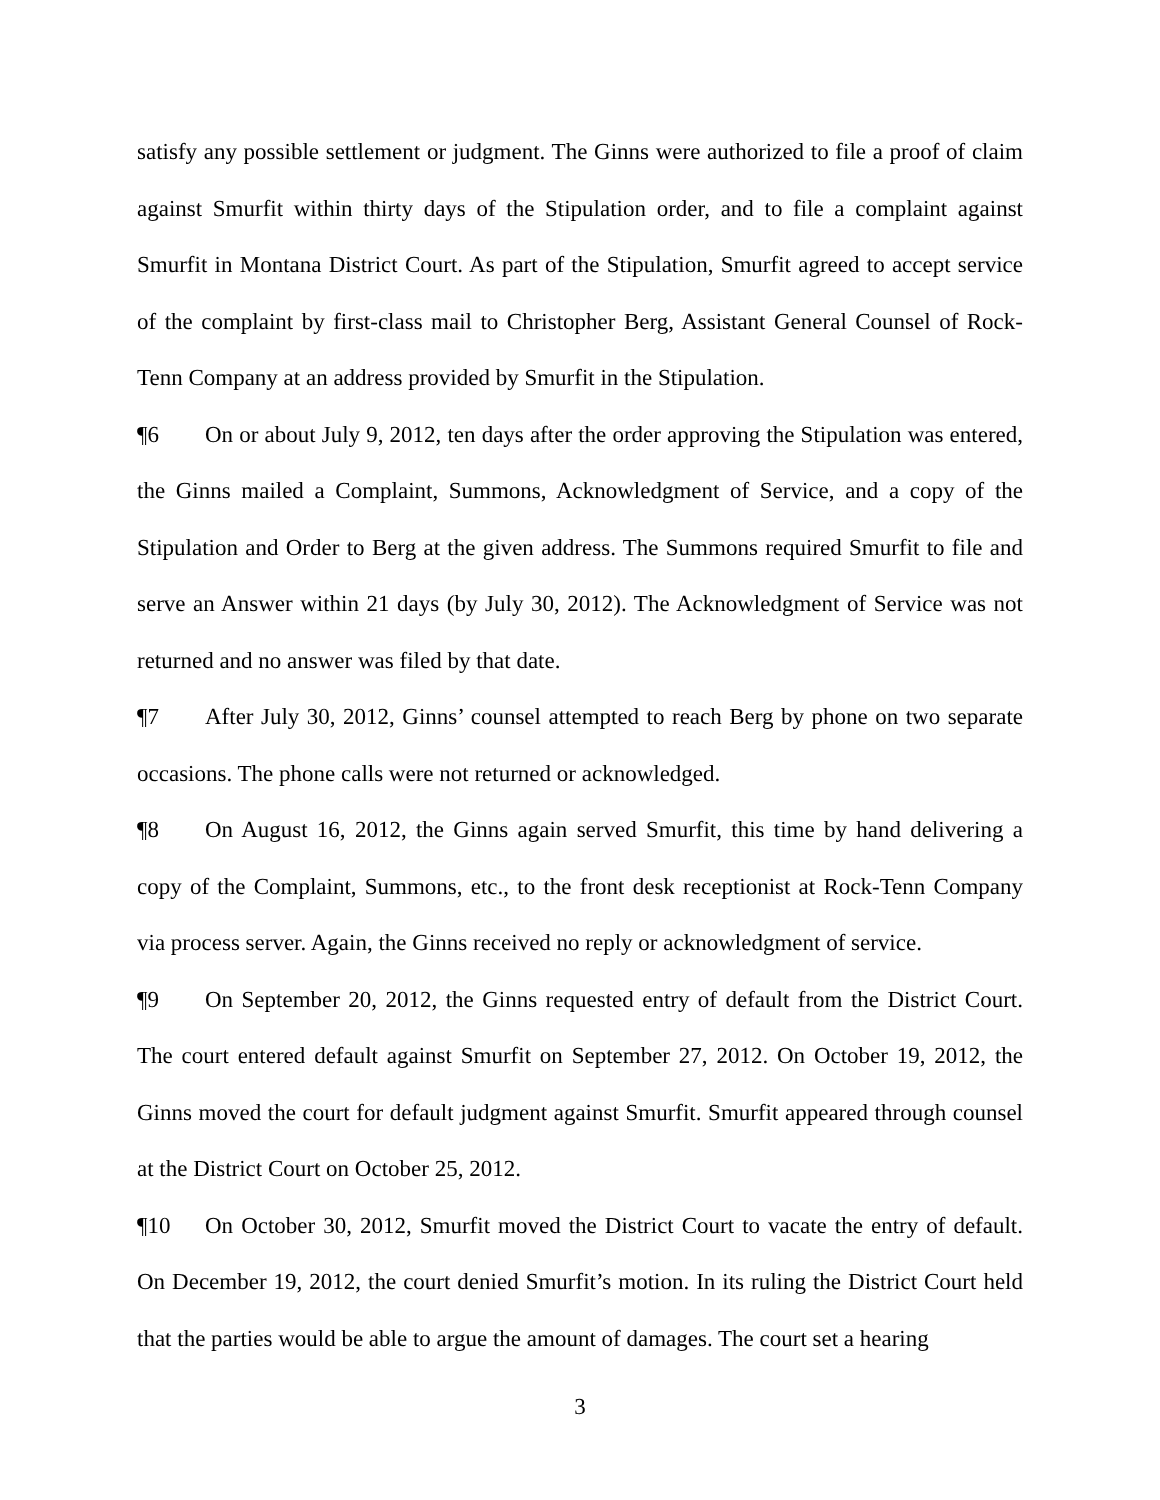satisfy any possible settlement or judgment. The Ginns were authorized to file a proof of claim against Smurfit within thirty days of the Stipulation order, and to file a complaint against Smurfit in Montana District Court. As part of the Stipulation, Smurfit agreed to accept service of the complaint by first-class mail to Christopher Berg, Assistant General Counsel of Rock-Tenn Company at an address provided by Smurfit in the Stipulation.
¶6 On or about July 9, 2012, ten days after the order approving the Stipulation was entered, the Ginns mailed a Complaint, Summons, Acknowledgment of Service, and a copy of the Stipulation and Order to Berg at the given address. The Summons required Smurfit to file and serve an Answer within 21 days (by July 30, 2012). The Acknowledgment of Service was not returned and no answer was filed by that date.
¶7 After July 30, 2012, Ginns’ counsel attempted to reach Berg by phone on two separate occasions. The phone calls were not returned or acknowledged.
¶8 On August 16, 2012, the Ginns again served Smurfit, this time by hand delivering a copy of the Complaint, Summons, etc., to the front desk receptionist at Rock-Tenn Company via process server. Again, the Ginns received no reply or acknowledgment of service.
¶9 On September 20, 2012, the Ginns requested entry of default from the District Court. The court entered default against Smurfit on September 27, 2012. On October 19, 2012, the Ginns moved the court for default judgment against Smurfit. Smurfit appeared through counsel at the District Court on October 25, 2012.
¶10 On October 30, 2012, Smurfit moved the District Court to vacate the entry of default. On December 19, 2012, the court denied Smurfit’s motion. In its ruling the District Court held that the parties would be able to argue the amount of damages. The court set a hearing
3